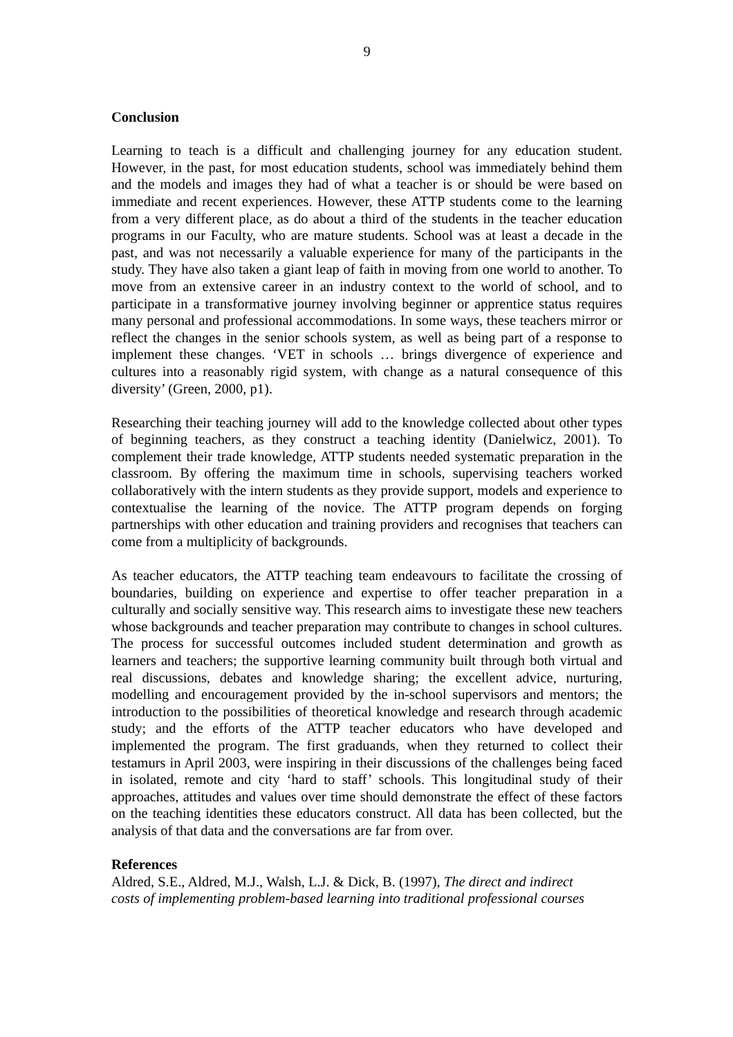9
Conclusion
Learning to teach is a difficult and challenging journey for any education student. However, in the past, for most education students, school was immediately behind them and the models and images they had of what a teacher is or should be were based on immediate and recent experiences. However, these ATTP students come to the learning from a very different place, as do about a third of the students in the teacher education programs in our Faculty, who are mature students. School was at least a decade in the past, and was not necessarily a valuable experience for many of the participants in the study. They have also taken a giant leap of faith in moving from one world to another. To move from an extensive career in an industry context to the world of school, and to participate in a transformative journey involving beginner or apprentice status requires many personal and professional accommodations. In some ways, these teachers mirror or reflect the changes in the senior schools system, as well as being part of a response to implement these changes. ‘VET in schools … brings divergence of experience and cultures into a reasonably rigid system, with change as a natural consequence of this diversity’ (Green, 2000, p1).
Researching their teaching journey will add to the knowledge collected about other types of beginning teachers, as they construct a teaching identity (Danielwicz, 2001). To complement their trade knowledge, ATTP students needed systematic preparation in the classroom. By offering the maximum time in schools, supervising teachers worked collaboratively with the intern students as they provide support, models and experience to contextualise the learning of the novice. The ATTP program depends on forging partnerships with other education and training providers and recognises that teachers can come from a multiplicity of backgrounds.
As teacher educators, the ATTP teaching team endeavours to facilitate the crossing of boundaries, building on experience and expertise to offer teacher preparation in a culturally and socially sensitive way. This research aims to investigate these new teachers whose backgrounds and teacher preparation may contribute to changes in school cultures. The process for successful outcomes included student determination and growth as learners and teachers; the supportive learning community built through both virtual and real discussions, debates and knowledge sharing; the excellent advice, nurturing, modelling and encouragement provided by the in-school supervisors and mentors; the introduction to the possibilities of theoretical knowledge and research through academic study; and the efforts of the ATTP teacher educators who have developed and implemented the program. The first graduands, when they returned to collect their testamurs in April 2003, were inspiring in their discussions of the challenges being faced in isolated, remote and city ‘hard to staff’ schools. This longitudinal study of their approaches, attitudes and values over time should demonstrate the effect of these factors on the teaching identities these educators construct. All data has been collected, but the analysis of that data and the conversations are far from over.
References
Aldred, S.E., Aldred, M.J., Walsh, L.J. & Dick, B. (1997), The direct and indirect
costs of implementing problem-based learning into traditional professional courses